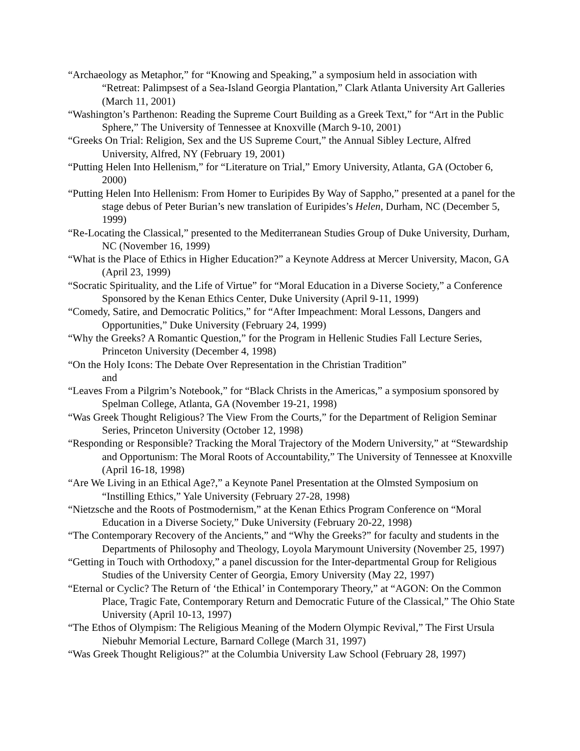“Archaeology as Metaphor,” for “Knowing and Speaking,” a symposium held in association with “Retreat: Palimpsest of a Sea-Island Georgia Plantation,” Clark Atlanta University Art Galleries (March 11, 2001)
“Washington’s Parthenon: Reading the Supreme Court Building as a Greek Text,” for “Art in the Public Sphere,” The University of Tennessee at Knoxville (March 9-10, 2001)
“Greeks On Trial: Religion, Sex and the US Supreme Court,” the Annual Sibley Lecture, Alfred University, Alfred, NY (February 19, 2001)
“Putting Helen Into Hellenism,” for “Literature on Trial,” Emory University, Atlanta, GA (October 6, 2000)
“Putting Helen Into Hellenism: From Homer to Euripides By Way of Sappho,” presented at a panel for the stage debus of Peter Burian’s new translation of Euripides’s Helen, Durham, NC (December 5, 1999)
“Re-Locating the Classical,” presented to the Mediterranean Studies Group of Duke University, Durham, NC (November 16, 1999)
“What is the Place of Ethics in Higher Education?” a Keynote Address at Mercer University, Macon, GA (April 23, 1999)
“Socratic Spirituality, and the Life of Virtue” for “Moral Education in a Diverse Society,” a Conference Sponsored by the Kenan Ethics Center, Duke University (April 9-11, 1999)
“Comedy, Satire, and Democratic Politics,” for “After Impeachment: Moral Lessons, Dangers and Opportunities,” Duke University (February 24, 1999)
“Why the Greeks? A Romantic Question,” for the Program in Hellenic Studies Fall Lecture Series, Princeton University (December 4, 1998)
“On the Holy Icons: The Debate Over Representation in the Christian Tradition”
and
“Leaves From a Pilgrim’s Notebook,” for “Black Christs in the Americas,” a symposium sponsored by Spelman College, Atlanta, GA (November 19-21, 1998)
“Was Greek Thought Religious? The View From the Courts,” for the Department of Religion Seminar Series, Princeton University (October 12, 1998)
“Responding or Responsible? Tracking the Moral Trajectory of the Modern University,” at “Stewardship and Opportunism: The Moral Roots of Accountability,” The University of Tennessee at Knoxville (April 16-18, 1998)
“Are We Living in an Ethical Age?,” a Keynote Panel Presentation at the Olmsted Symposium on “Instilling Ethics,” Yale University (February 27-28, 1998)
“Nietzsche and the Roots of Postmodernism,” at the Kenan Ethics Program Conference on “Moral Education in a Diverse Society,” Duke University (February 20-22, 1998)
“The Contemporary Recovery of the Ancients,” and “Why the Greeks?” for faculty and students in the Departments of Philosophy and Theology, Loyola Marymount University (November 25, 1997)
“Getting in Touch with Orthodoxy,” a panel discussion for the Inter-departmental Group for Religious Studies of the University Center of Georgia, Emory University (May 22, 1997)
“Eternal or Cyclic? The Return of ‘the Ethical’ in Contemporary Theory,” at “AGON: On the Common Place, Tragic Fate, Contemporary Return and Democratic Future of the Classical,” The Ohio State University (April 10-13, 1997)
“The Ethos of Olympism: The Religious Meaning of the Modern Olympic Revival,” The First Ursula Niebuhr Memorial Lecture, Barnard College (March 31, 1997)
“Was Greek Thought Religious?” at the Columbia University Law School (February 28, 1997)